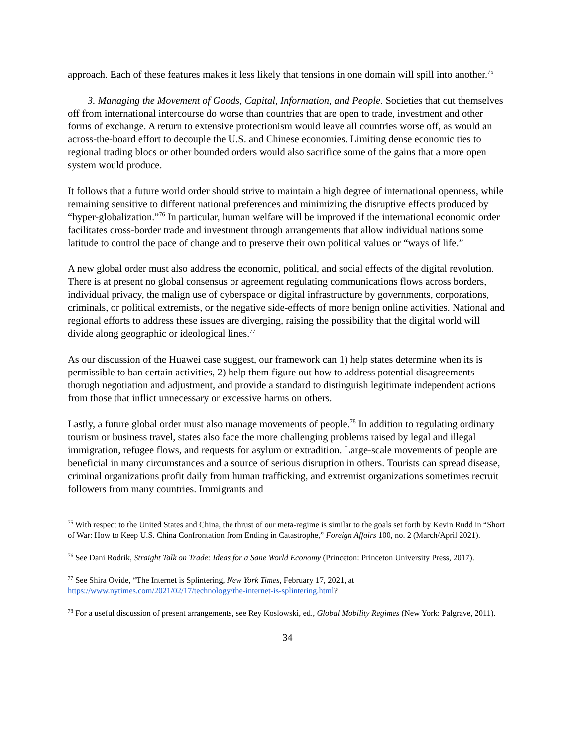approach. Each of these features makes it less likely that tensions in one domain will spill into another.<sup>75</sup>
3. Managing the Movement of Goods, Capital, Information, and People. Societies that cut themselves off from international intercourse do worse than countries that are open to trade, investment and other forms of exchange. A return to extensive protectionism would leave all countries worse off, as would an across-the-board effort to decouple the U.S. and Chinese economies. Limiting dense economic ties to regional trading blocs or other bounded orders would also sacrifice some of the gains that a more open system would produce.
It follows that a future world order should strive to maintain a high degree of international openness, while remaining sensitive to different national preferences and minimizing the disruptive effects produced by “hyper-globalization.”<sup>76</sup> In particular, human welfare will be improved if the international economic order facilitates cross-border trade and investment through arrangements that allow individual nations some latitude to control the pace of change and to preserve their own political values or “ways of life.”
A new global order must also address the economic, political, and social effects of the digital revolution. There is at present no global consensus or agreement regulating communications flows across borders, individual privacy, the malign use of cyberspace or digital infrastructure by governments, corporations, criminals, or political extremists, or the negative side-effects of more benign online activities. National and regional efforts to address these issues are diverging, raising the possibility that the digital world will divide along geographic or ideological lines.<sup>77</sup>
As our discussion of the Huawei case suggest, our framework can 1) help states determine when its is permissible to ban certain activities, 2) help them figure out how to address potential disagreements thorugh negotiation and adjustment, and provide a standard to distinguish legitimate independent actions from those that inflict unnecessary or excessive harms on others.
Lastly, a future global order must also manage movements of people.<sup>78</sup> In addition to regulating ordinary tourism or business travel, states also face the more challenging problems raised by legal and illegal immigration, refugee flows, and requests for asylum or extradition. Large-scale movements of people are beneficial in many circumstances and a source of serious disruption in others. Tourists can spread disease, criminal organizations profit daily from human trafficking, and extremist organizations sometimes recruit followers from many countries. Immigrants and
<sup>75</sup> With respect to the United States and China, the thrust of our meta-regime is similar to the goals set forth by Kevin Rudd in “Short of War: How to Keep U.S. China Confrontation from Ending in Catastrophe,” Foreign Affairs 100, no. 2 (March/April 2021).
<sup>76</sup> See Dani Rodrik, Straight Talk on Trade: Ideas for a Sane World Economy (Princeton: Princeton University Press, 2017).
<sup>77</sup> See Shira Ovide, “The Internet is Splintering, New York Times, February 17, 2021, at https://www.nytimes.com/2021/02/17/technology/the-internet-is-splintering.html?
<sup>78</sup> For a useful discussion of present arrangements, see Rey Koslowski, ed., Global Mobility Regimes (New York: Palgrave, 2011).
34